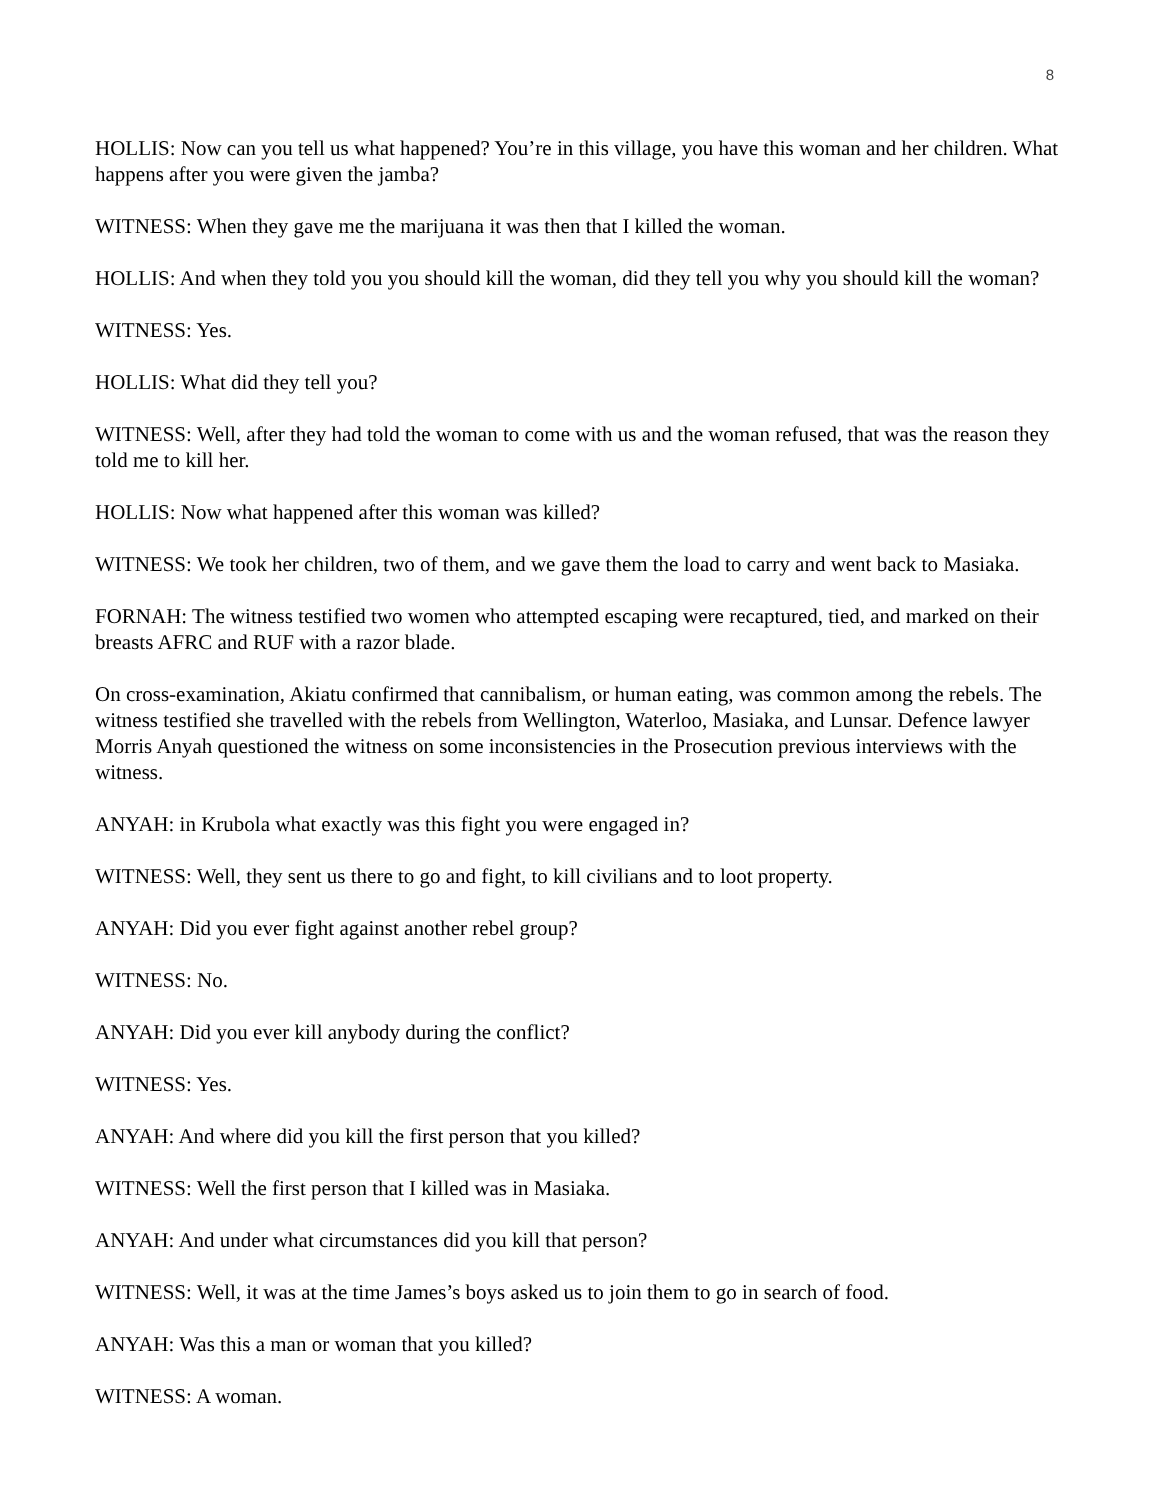8
HOLLIS: Now can you tell us what happened? You’re in this village, you have this woman and her children. What happens after you were given the jamba?
WITNESS: When they gave me the marijuana it was then that I killed the woman.
HOLLIS: And when they told you you should kill the woman, did they tell you why you should kill the woman?
WITNESS: Yes.
HOLLIS: What did they tell you?
WITNESS: Well, after they had told the woman to come with us and the woman refused, that was the reason they told me to kill her.
HOLLIS: Now what happened after this woman was killed?
WITNESS: We took her children, two of them, and we gave them the load to carry and went back to Masiaka.
FORNAH: The witness testified two women who attempted escaping were recaptured, tied, and marked on their breasts AFRC and RUF with a razor blade.
On cross-examination, Akiatu confirmed that cannibalism, or human eating, was common among the rebels. The witness testified she travelled with the rebels from Wellington, Waterloo, Masiaka, and Lunsar. Defence lawyer Morris Anyah questioned the witness on some inconsistencies in the Prosecution previous interviews with the witness.
ANYAH: in Krubola what exactly was this fight you were engaged in?
WITNESS: Well, they sent us there to go and fight, to kill civilians and to loot property.
ANYAH: Did you ever fight against another rebel group?
WITNESS: No.
ANYAH: Did you ever kill anybody during the conflict?
WITNESS: Yes.
ANYAH: And where did you kill the first person that you killed?
WITNESS: Well the first person that I killed was in Masiaka.
ANYAH: And under what circumstances did you kill that person?
WITNESS: Well, it was at the time James’s boys asked us to join them to go in search of food.
ANYAH: Was this a man or woman that you killed?
WITNESS: A woman.